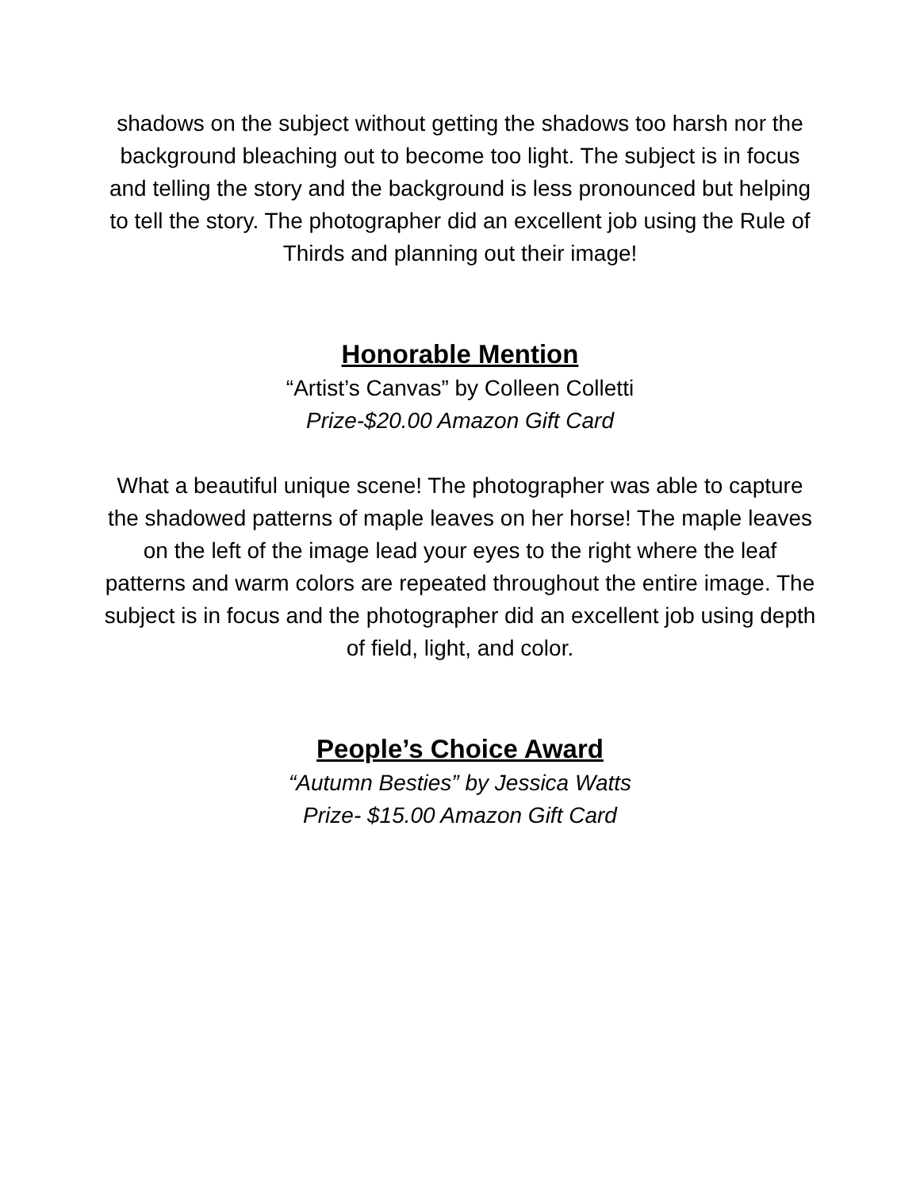shadows on the subject without getting the shadows too harsh nor the background bleaching out to become too light. The subject is in focus and telling the story and the background is less pronounced but helping to tell the story. The photographer did an excellent job using the Rule of Thirds and planning out their image!
Honorable Mention
“Artist’s Canvas” by Colleen Colletti
Prize-$20.00 Amazon Gift Card
What a beautiful unique scene! The photographer was able to capture the shadowed patterns of maple leaves on her horse! The maple leaves on the left of the image lead your eyes to the right where the leaf patterns and warm colors are repeated throughout the entire image. The subject is in focus and the photographer did an excellent job using depth of field, light, and color.
People’s Choice Award
“Autumn Besties” by Jessica Watts
Prize- $15.00 Amazon Gift Card